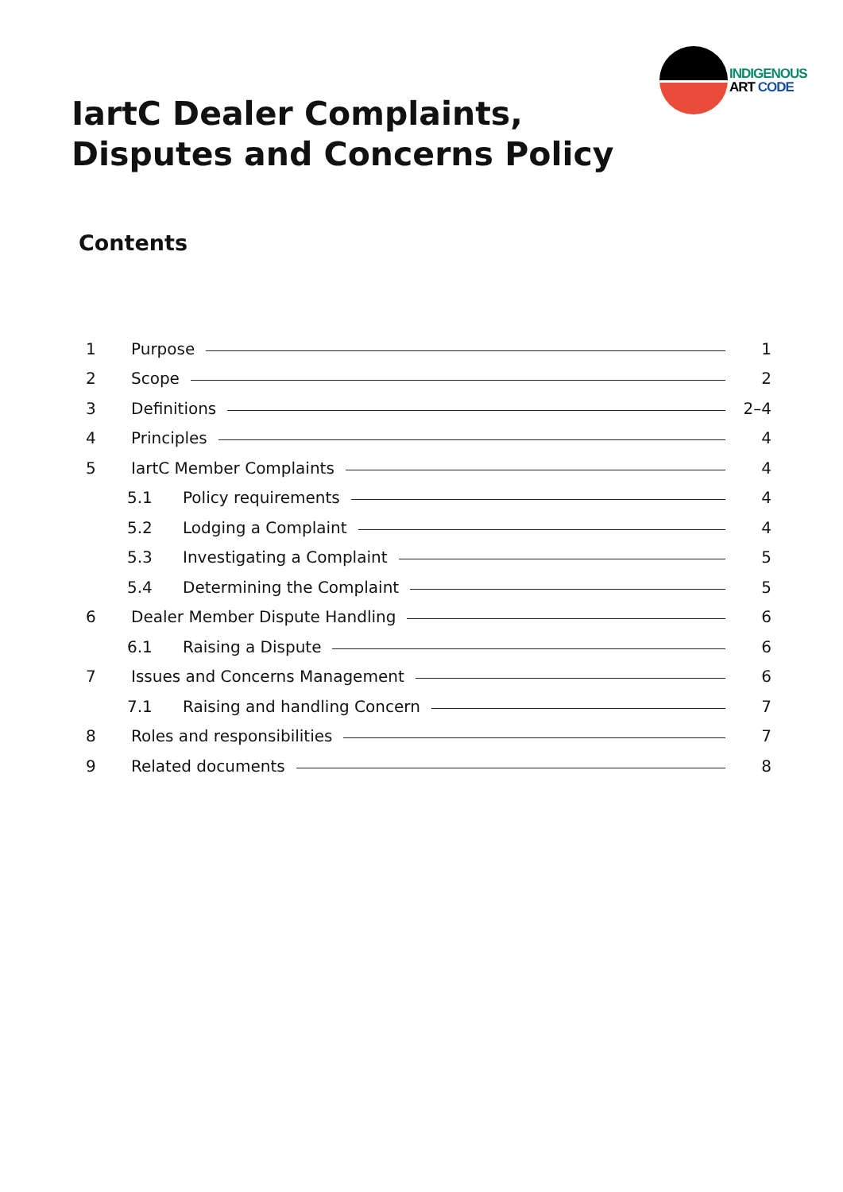INDIGENOUS
ART CODE
IartC Dealer Complaints,
Disputes and Concerns Policy
Contents
1 Purpose 1
2 Scope 2
3 Definitions 2–4
4 Principles 4
5 IartC Member Complaints 4
5.1 Policy requirements 4
5.2 Lodging a Complaint 4
5.3 Investigating a Complaint 5
5.4 Determining the Complaint 5
6 Dealer Member Dispute Handling 6
6.1 Raising a Dispute 6
7 Issues and Concerns Management 6
7.1 Raising and handling Concern 7
8 Roles and responsibilities 7
9 Related documents 8